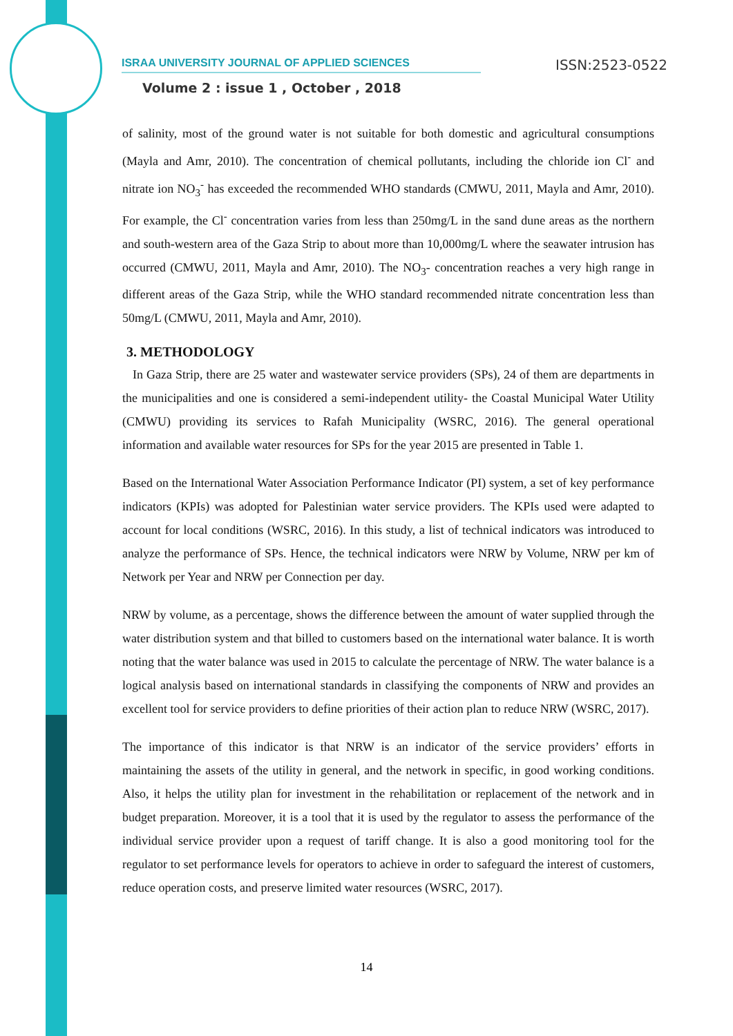ISRAA UNIVERSITY JOURNAL OF APPLIED SCIENCES ISSN:2523-0522
Volume 2 : issue 1 , October , 2018
of salinity, most of the ground water is not suitable for both domestic and agricultural consumptions (Mayla and Amr, 2010). The concentration of chemical pollutants, including the chloride ion Cl<sup>-</sup> and nitrate ion NO<sub>3</sub><sup>-</sup> has exceeded the recommended WHO standards (CMWU, 2011, Mayla and Amr, 2010). For example, the Cl<sup>-</sup> concentration varies from less than 250mg/L in the sand dune areas as the northern and south-western area of the Gaza Strip to about more than 10,000mg/L where the seawater intrusion has occurred (CMWU, 2011, Mayla and Amr, 2010). The NO<sub>3</sub>- concentration reaches a very high range in different areas of the Gaza Strip, while the WHO standard recommended nitrate concentration less than 50mg/L (CMWU, 2011, Mayla and Amr, 2010).
3. METHODOLOGY
In Gaza Strip, there are 25 water and wastewater service providers (SPs), 24 of them are departments in the municipalities and one is considered a semi-independent utility- the Coastal Municipal Water Utility (CMWU) providing its services to Rafah Municipality (WSRC, 2016). The general operational information and available water resources for SPs for the year 2015 are presented in Table 1.
Based on the International Water Association Performance Indicator (PI) system, a set of key performance indicators (KPIs) was adopted for Palestinian water service providers. The KPIs used were adapted to account for local conditions (WSRC, 2016). In this study, a list of technical indicators was introduced to analyze the performance of SPs. Hence, the technical indicators were NRW by Volume, NRW per km of Network per Year and NRW per Connection per day.
NRW by volume, as a percentage, shows the difference between the amount of water supplied through the water distribution system and that billed to customers based on the international water balance. It is worth noting that the water balance was used in 2015 to calculate the percentage of NRW. The water balance is a logical analysis based on international standards in classifying the components of NRW and provides an excellent tool for service providers to define priorities of their action plan to reduce NRW (WSRC, 2017).
The importance of this indicator is that NRW is an indicator of the service providers’ efforts in maintaining the assets of the utility in general, and the network in specific, in good working conditions. Also, it helps the utility plan for investment in the rehabilitation or replacement of the network and in budget preparation. Moreover, it is a tool that it is used by the regulator to assess the performance of the individual service provider upon a request of tariff change. It is also a good monitoring tool for the regulator to set performance levels for operators to achieve in order to safeguard the interest of customers, reduce operation costs, and preserve limited water resources (WSRC, 2017).
14